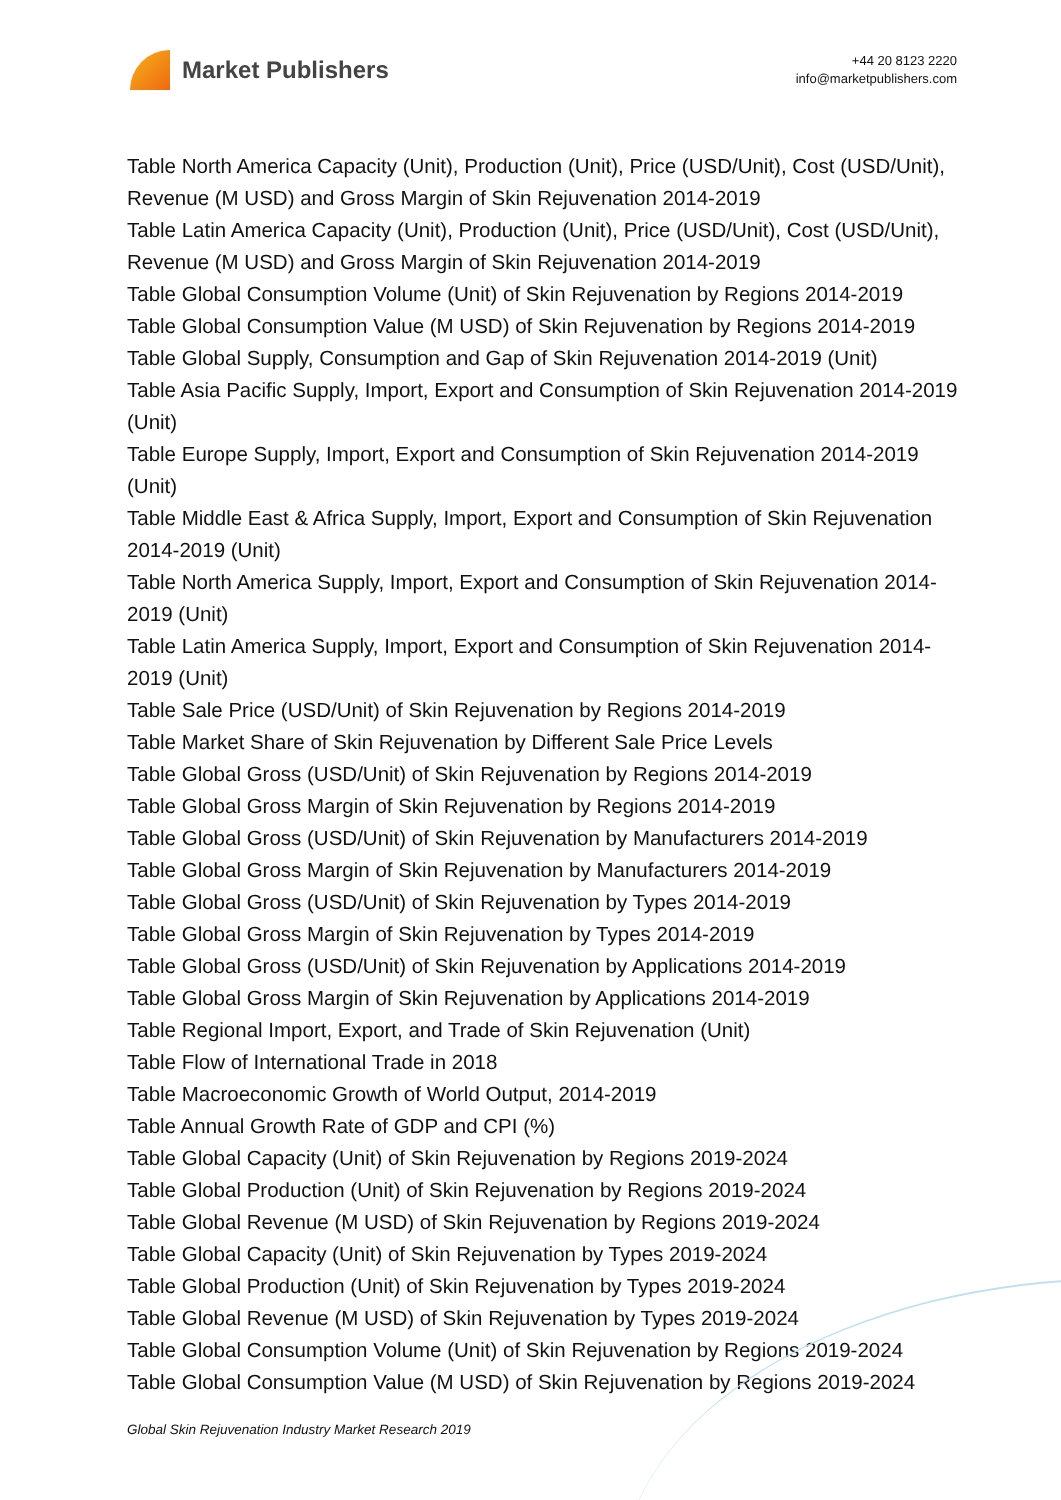Market Publishers
+44 20 8123 2220
info@marketpublishers.com
Table North America Capacity (Unit), Production (Unit), Price (USD/Unit), Cost (USD/Unit), Revenue (M USD) and Gross Margin of Skin Rejuvenation 2014-2019
Table Latin America Capacity (Unit), Production (Unit), Price (USD/Unit), Cost (USD/Unit), Revenue (M USD) and Gross Margin of Skin Rejuvenation 2014-2019
Table Global Consumption Volume (Unit) of Skin Rejuvenation by Regions 2014-2019
Table Global Consumption Value (M USD) of Skin Rejuvenation by Regions 2014-2019
Table Global Supply, Consumption and Gap of Skin Rejuvenation 2014-2019 (Unit)
Table Asia Pacific Supply, Import, Export and Consumption of Skin Rejuvenation 2014-2019 (Unit)
Table Europe Supply, Import, Export and Consumption of Skin Rejuvenation 2014-2019 (Unit)
Table Middle East & Africa Supply, Import, Export and Consumption of Skin Rejuvenation 2014-2019 (Unit)
Table North America Supply, Import, Export and Consumption of Skin Rejuvenation 2014-2019 (Unit)
Table Latin America Supply, Import, Export and Consumption of Skin Rejuvenation 2014-2019 (Unit)
Table Sale Price (USD/Unit) of Skin Rejuvenation by Regions 2014-2019
Table Market Share of Skin Rejuvenation by Different Sale Price Levels
Table Global Gross (USD/Unit) of Skin Rejuvenation by Regions 2014-2019
Table Global Gross Margin of Skin Rejuvenation by Regions 2014-2019
Table Global Gross (USD/Unit) of Skin Rejuvenation by Manufacturers 2014-2019
Table Global Gross Margin of Skin Rejuvenation by Manufacturers 2014-2019
Table Global Gross (USD/Unit) of Skin Rejuvenation by Types 2014-2019
Table Global Gross Margin of Skin Rejuvenation by Types 2014-2019
Table Global Gross (USD/Unit) of Skin Rejuvenation by Applications 2014-2019
Table Global Gross Margin of Skin Rejuvenation by Applications 2014-2019
Table Regional Import, Export, and Trade of Skin Rejuvenation (Unit)
Table Flow of International Trade in 2018
Table Macroeconomic Growth of World Output, 2014-2019
Table Annual Growth Rate of GDP and CPI (%)
Table Global Capacity (Unit) of Skin Rejuvenation by Regions 2019-2024
Table Global Production (Unit) of Skin Rejuvenation by Regions 2019-2024
Table Global Revenue (M USD) of Skin Rejuvenation by Regions 2019-2024
Table Global Capacity (Unit) of Skin Rejuvenation by Types 2019-2024
Table Global Production (Unit) of Skin Rejuvenation by Types 2019-2024
Table Global Revenue (M USD) of Skin Rejuvenation by Types 2019-2024
Table Global Consumption Volume (Unit) of Skin Rejuvenation by Regions 2019-2024
Table Global Consumption Value (M USD) of Skin Rejuvenation by Regions 2019-2024
Global Skin Rejuvenation Industry Market Research 2019